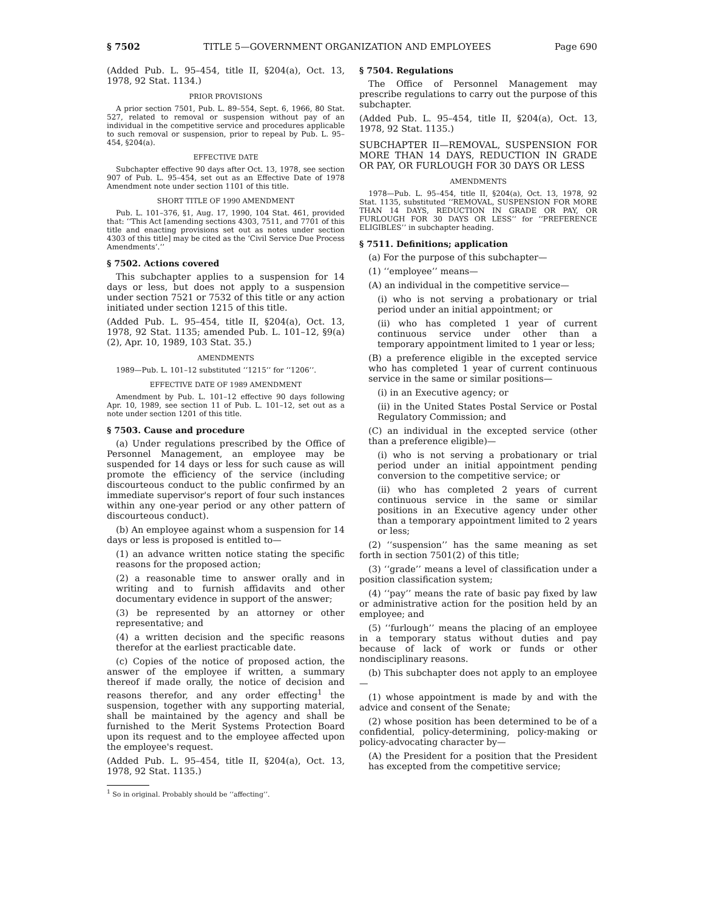§ 7502 TITLE 5—GOVERNMENT ORGANIZATION AND EMPLOYEES Page 690
(Added Pub. L. 95–454, title II, §204(a), Oct. 13, 1978, 92 Stat. 1134.)
PRIOR PROVISIONS
A prior section 7501, Pub. L. 89–554, Sept. 6, 1966, 80 Stat. 527, related to removal or suspension without pay of an individual in the competitive service and procedures applicable to such removal or suspension, prior to repeal by Pub. L. 95–454, §204(a).
EFFECTIVE DATE
Subchapter effective 90 days after Oct. 13, 1978, see section 907 of Pub. L. 95–454, set out as an Effective Date of 1978 Amendment note under section 1101 of this title.
SHORT TITLE OF 1990 AMENDMENT
Pub. L. 101–376, §1, Aug. 17, 1990, 104 Stat. 461, provided that: ‘‘This Act [amending sections 4303, 7511, and 7701 of this title and enacting provisions set out as notes under section 4303 of this title] may be cited as the ‘Civil Service Due Process Amendments’.’’
§ 7502. Actions covered
This subchapter applies to a suspension for 14 days or less, but does not apply to a suspension under section 7521 or 7532 of this title or any action initiated under section 1215 of this title.
(Added Pub. L. 95–454, title II, §204(a), Oct. 13, 1978, 92 Stat. 1135; amended Pub. L. 101–12, §9(a)(2), Apr. 10, 1989, 103 Stat. 35.)
AMENDMENTS
1989—Pub. L. 101–12 substituted ‘‘1215’’ for ‘‘1206’’.
EFFECTIVE DATE OF 1989 AMENDMENT
Amendment by Pub. L. 101–12 effective 90 days following Apr. 10, 1989, see section 11 of Pub. L. 101–12, set out as a note under section 1201 of this title.
§ 7503. Cause and procedure
(a) Under regulations prescribed by the Office of Personnel Management, an employee may be suspended for 14 days or less for such cause as will promote the efficiency of the service (including discourteous conduct to the public confirmed by an immediate supervisor's report of four such instances within any one-year period or any other pattern of discourteous conduct).
(b) An employee against whom a suspension for 14 days or less is proposed is entitled to—
(1) an advance written notice stating the specific reasons for the proposed action;
(2) a reasonable time to answer orally and in writing and to furnish affidavits and other documentary evidence in support of the answer;
(3) be represented by an attorney or other representative; and
(4) a written decision and the specific reasons therefor at the earliest practicable date.
(c) Copies of the notice of proposed action, the answer of the employee if written, a summary thereof if made orally, the notice of decision and reasons therefor, and any order effecting<sup>1</sup> the suspension, together with any supporting material, shall be maintained by the agency and shall be furnished to the Merit Systems Protection Board upon its request and to the employee affected upon the employee's request.
(Added Pub. L. 95–454, title II, §204(a), Oct. 13, 1978, 92 Stat. 1135.)
<sup>1</sup> So in original. Probably should be ‘‘affecting’’.
§ 7504. Regulations
The Office of Personnel Management may prescribe regulations to carry out the purpose of this subchapter.
(Added Pub. L. 95–454, title II, §204(a), Oct. 13, 1978, 92 Stat. 1135.)
SUBCHAPTER II—REMOVAL, SUSPENSION FOR MORE THAN 14 DAYS, REDUCTION IN GRADE OR PAY, OR FURLOUGH FOR 30 DAYS OR LESS
AMENDMENTS
1978—Pub. L. 95–454, title II, §204(a), Oct. 13, 1978, 92 Stat. 1135, substituted ‘‘REMOVAL, SUSPENSION FOR MORE THAN 14 DAYS, REDUCTION IN GRADE OR PAY, OR FURLOUGH FOR 30 DAYS OR LESS’’ for ‘‘PREFERENCE ELIGIBLES’’ in subchapter heading.
§ 7511. Definitions; application
(a) For the purpose of this subchapter—
(1) ‘‘employee’’ means—
(A) an individual in the competitive service—
(i) who is not serving a probationary or trial period under an initial appointment; or
(ii) who has completed 1 year of current continuous service under other than a temporary appointment limited to 1 year or less;
(B) a preference eligible in the excepted service who has completed 1 year of current continuous service in the same or similar positions—
(i) in an Executive agency; or
(ii) in the United States Postal Service or Postal Regulatory Commission; and
(C) an individual in the excepted service (other than a preference eligible)—
(i) who is not serving a probationary or trial period under an initial appointment pending conversion to the competitive service; or
(ii) who has completed 2 years of current continuous service in the same or similar positions in an Executive agency under other than a temporary appointment limited to 2 years or less;
(2) ‘‘suspension’’ has the same meaning as set forth in section 7501(2) of this title;
(3) ‘‘grade’’ means a level of classification under a position classification system;
(4) ‘‘pay’’ means the rate of basic pay fixed by law or administrative action for the position held by an employee; and
(5) ‘‘furlough’’ means the placing of an employee in a temporary status without duties and pay because of lack of work or funds or other nondisciplinary reasons.
(b) This subchapter does not apply to an employee—
(1) whose appointment is made by and with the advice and consent of the Senate;
(2) whose position has been determined to be of a confidential, policy-determining, policy-making or policy-advocating character by—
(A) the President for a position that the President has excepted from the competitive service;